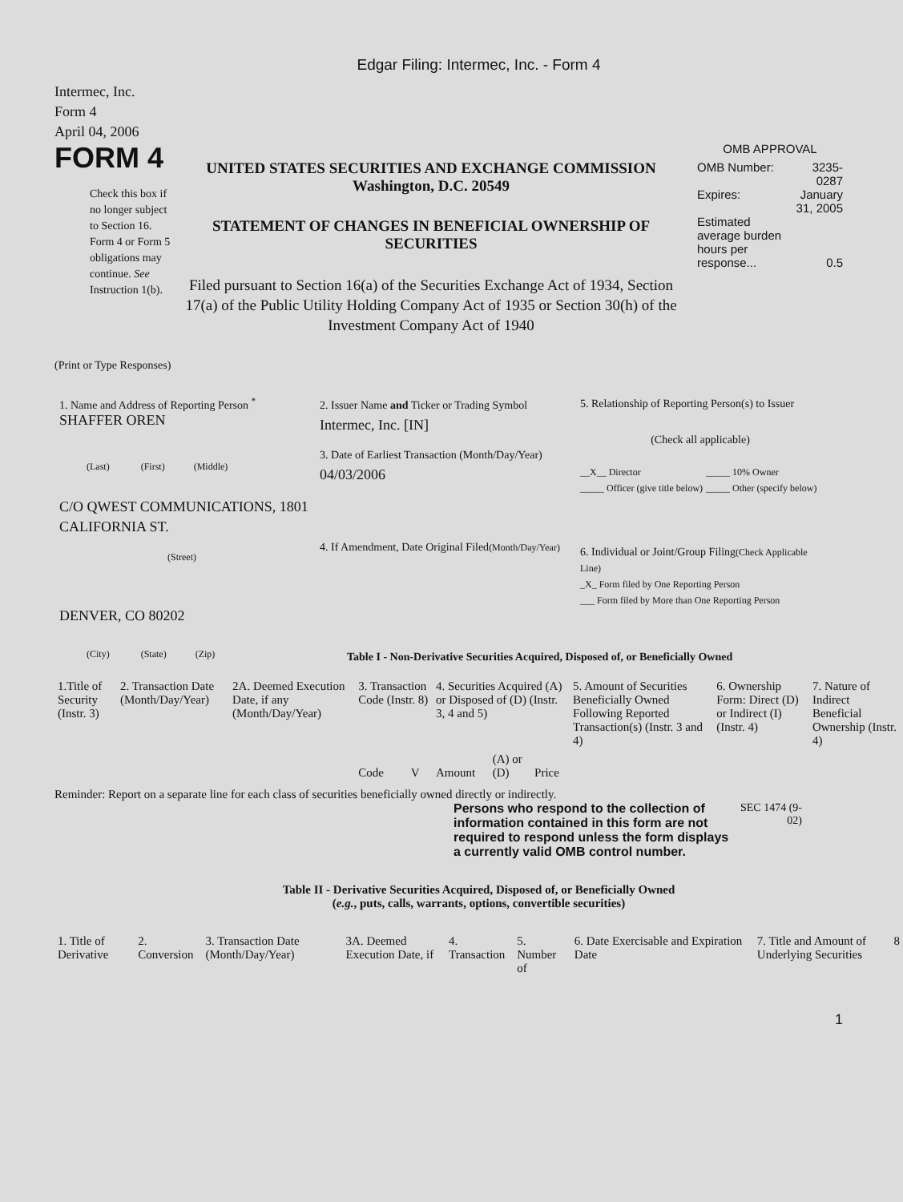Edgar Filing: Intermec, Inc. - Form 4
Intermec, Inc.
Form 4
April 04, 2006
FORM 4
Check this box if no longer subject to Section 16. Form 4 or Form 5 obligations may continue. See Instruction 1(b).
UNITED STATES SECURITIES AND EXCHANGE COMMISSION
Washington, D.C. 20549
STATEMENT OF CHANGES IN BENEFICIAL OWNERSHIP OF SECURITIES
Filed pursuant to Section 16(a) of the Securities Exchange Act of 1934, Section 17(a) of the Public Utility Holding Company Act of 1935 or Section 30(h) of the Investment Company Act of 1940
OMB APPROVAL
| OMB Number: | 3235-0287 |
| Expires: | January 31, 2005 |
| Estimated average burden hours per response... | 0.5 |
(Print or Type Responses)
1. Name and Address of Reporting Person <sup>*</sup>
SHAFFER OREN
(Last) (First) (Middle)
C/O QWEST COMMUNICATIONS, 1801 CALIFORNIA ST.
(Street)
DENVER, CO 80202
(City) (State) (Zip)
2. Issuer Name and Ticker or Trading Symbol
Intermec, Inc. [IN]
3. Date of Earliest Transaction (Month/Day/Year)
04/03/2006
4. If Amendment, Date Original Filed(Month/Day/Year)
5. Relationship of Reporting Person(s) to Issuer
(Check all applicable)
| __X__ Director | _____ 10% Owner |
| _____ Officer (give title below) | _____ Other (specify below) |
6. Individual or Joint/Group Filing(Check Applicable Line)
_X_ Form filed by One Reporting Person
___ Form filed by More than One Reporting Person
Table I - Non-Derivative Securities Acquired, Disposed of, or Beneficially Owned
| 1.Title of Security (Instr. 3) | 2. Transaction Date (Month/Day/Year) | 2A. Deemed Execution Date, if any (Month/Day/Year) | 3. Transaction Code (Instr. 8) | | 4. Securities Acquired (A) or Disposed of (D) (Instr. 3, 4 and 5) | | | 5. Amount of Securities Beneficially Owned Following Reported Transaction(s) (Instr. 3 and 4) | 6. Ownership Form: Direct (D) or Indirect (I) (Instr. 4) | 7. Nature of Indirect Beneficial Ownership (Instr. 4) |
| --- | --- | --- | --- | --- | --- | --- | --- | --- | --- | --- |
| | | | Code | V | Amount | (A) or (D) | Price | | | |
Reminder: Report on a separate line for each class of securities beneficially owned directly or indirectly.
Persons who respond to the collection of information contained in this form are not required to respond unless the form displays a currently valid OMB control number.
SEC 1474 (9-02)
Table II - Derivative Securities Acquired, Disposed of, or Beneficially Owned
(e.g., puts, calls, warrants, options, convertible securities)
| 1. Title of Derivative | 2. Conversion | 3. Transaction Date (Month/Day/Year) | 3A. Deemed Execution Date, if | 4. Transaction | 5. Number of | 6. Date Exercisable and Expiration Date | 7. Title and Amount of Underlying Securities | 8 |
| --- | --- | --- | --- | --- | --- | --- | --- | --- |
1